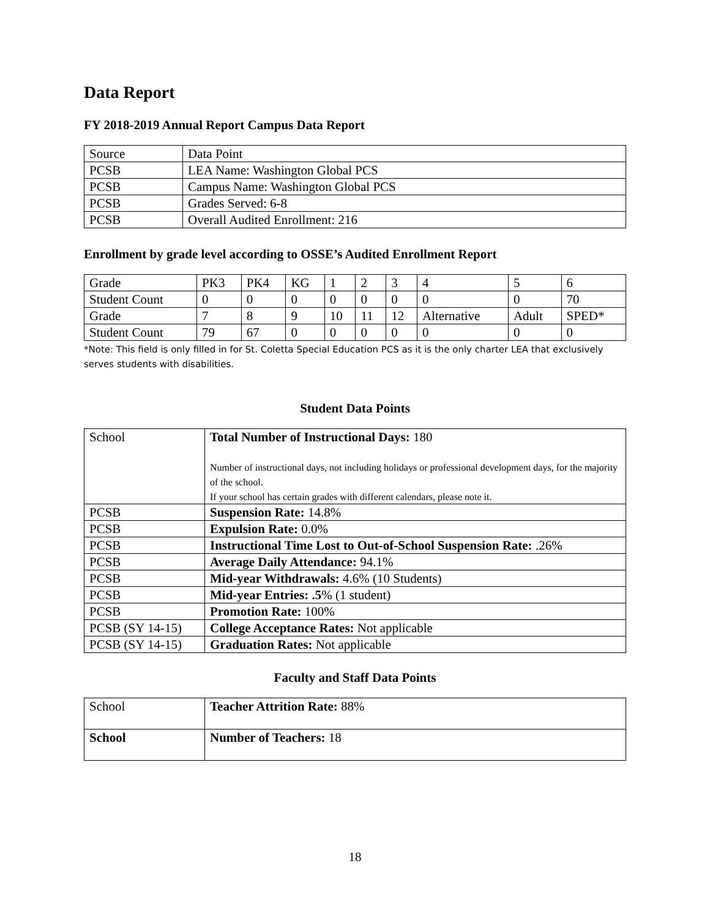Data Report
FY 2018-2019 Annual Report Campus Data Report
| Source | Data Point |
| PCSB | LEA Name: Washington Global PCS |
| PCSB | Campus Name: Washington Global PCS |
| PCSB | Grades Served: 6-8 |
| PCSB | Overall Audited Enrollment: 216 |
Enrollment by grade level according to OSSE’s Audited Enrollment Report
| Grade | PK3 | PK4 | KG | 1 | 2 | 3 | 4 | 5 | 6 |
| Student Count | 0 | 0 | 0 | 0 | 0 | 0 | 0 | 0 | 70 |
| Grade | 7 | 8 | 9 | 10 | 11 | 12 | Alternative | Adult | SPED* |
| Student Count | 79 | 67 | 0 | 0 | 0 | 0 | 0 | 0 | 0 |
*Note: This field is only filled in for St. Coletta Special Education PCS as it is the only charter LEA that exclusively serves students with disabilities.
Student Data Points
| School | Total Number of Instructional Days: 180 Number of instructional days, not including holidays or professional development days, for the majority of the school. If your school has certain grades with different calendars, please note it. |
| PCSB | Suspension Rate: 14.8% |
| PCSB | Expulsion Rate: 0.0% |
| PCSB | Instructional Time Lost to Out-of-School Suspension Rate: .26% |
| PCSB | Average Daily Attendance: 94.1% |
| PCSB | Mid-year Withdrawals: 4.6% (10 Students) |
| PCSB | Mid-year Entries: .5 % (1 student) |
| PCSB | Promotion Rate: 100% |
| PCSB (SY 14-15) | College Acceptance Rates: Not applicable |
| PCSB (SY 14-15) | Graduation Rates: Not applicable |
Faculty and Staff Data Points
| School | Teacher Attrition Rate: 88% |
| School | Number of Teachers: 18 |
18